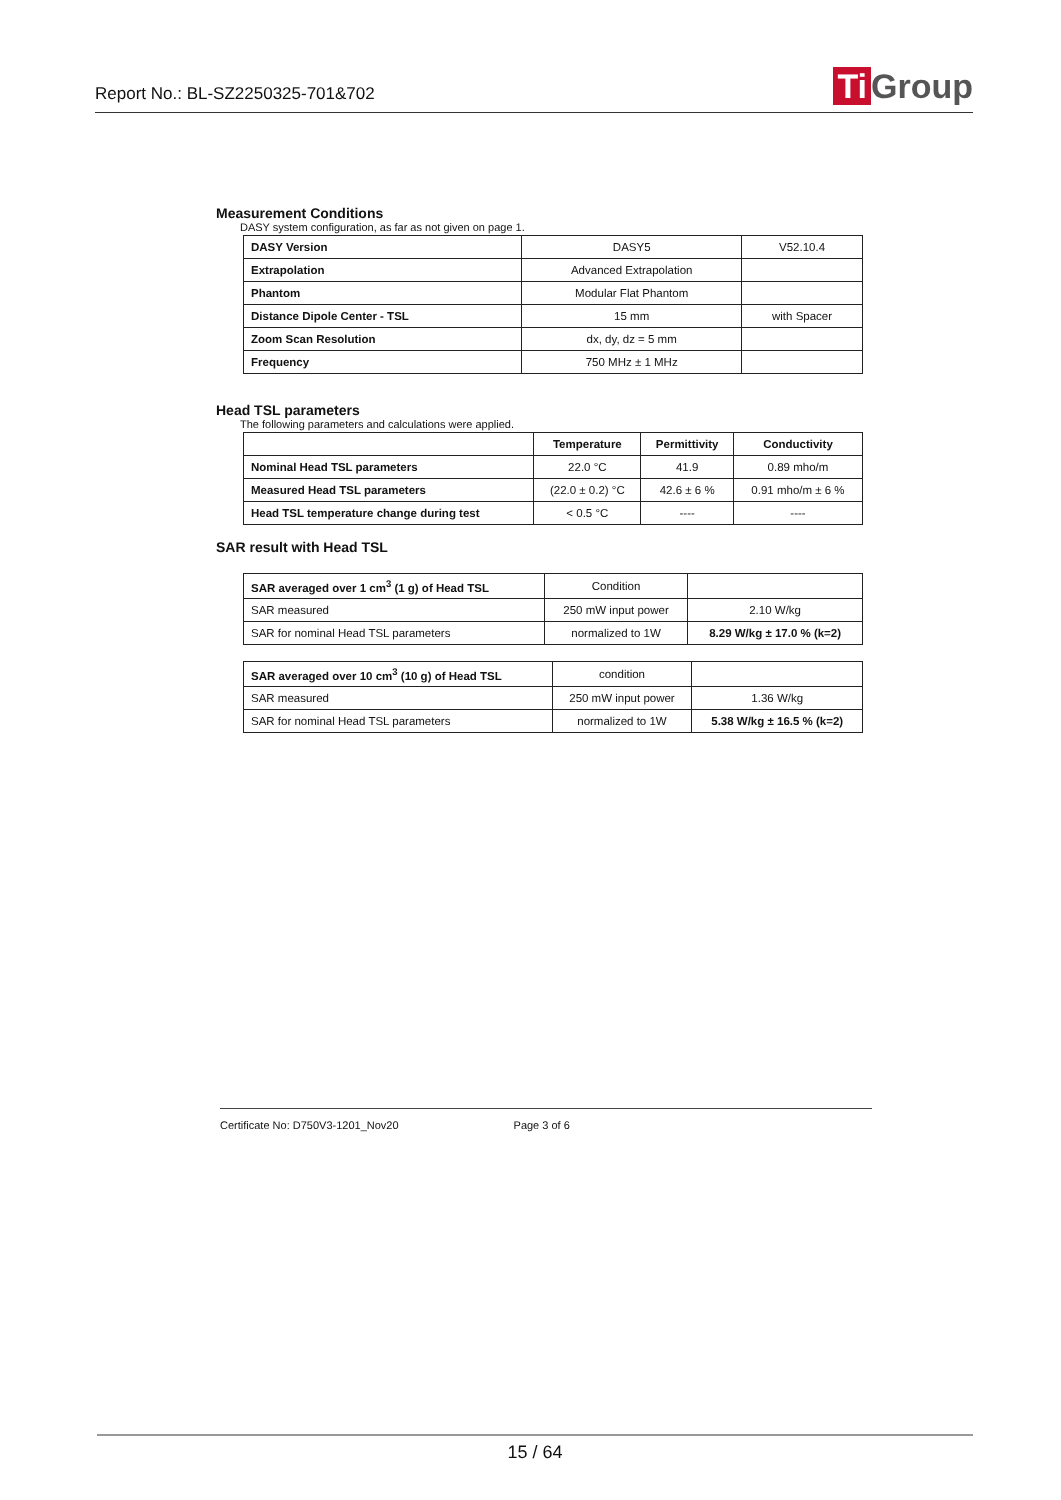Report No.: BL-SZ2250325-701&702
Ti Group
Measurement Conditions
DASY system configuration, as far as not given on page 1.
| DASY Version | DASY5 | V52.10.4 |
| Extrapolation | Advanced Extrapolation | |
| Phantom | Modular Flat Phantom | |
| Distance Dipole Center - TSL | 15 mm | with Spacer |
| Zoom Scan Resolution | dx, dy, dz = 5 mm | |
| Frequency | 750 MHz ± 1 MHz | |
Head TSL parameters
The following parameters and calculations were applied.
| | Temperature | Permittivity | Conductivity |
| --- | --- | --- | --- |
| Nominal Head TSL parameters | 22.0 °C | 41.9 | 0.89 mho/m |
| Measured Head TSL parameters | (22.0 ± 0.2) °C | 42.6 ± 6 % | 0.91 mho/m ± 6 % |
| Head TSL temperature change during test | < 0.5 °C | ---- | ---- |
SAR result with Head TSL
| SAR averaged over 1 cm<sup>3</sup> (1 g) of Head TSL | Condition | |
| SAR measured | 250 mW input power | 2.10 W/kg |
| SAR for nominal Head TSL parameters | normalized to 1W | 8.29 W/kg ± 17.0 % (k=2) |
| SAR averaged over 10 cm<sup>3</sup> (10 g) of Head TSL | condition | |
| SAR measured | 250 mW input power | 1.36 W/kg |
| SAR for nominal Head TSL parameters | normalized to 1W | 5.38 W/kg ± 16.5 % (k=2) |
Certificate No: D750V3-1201_Nov20 Page 3 of 6
15 / 64